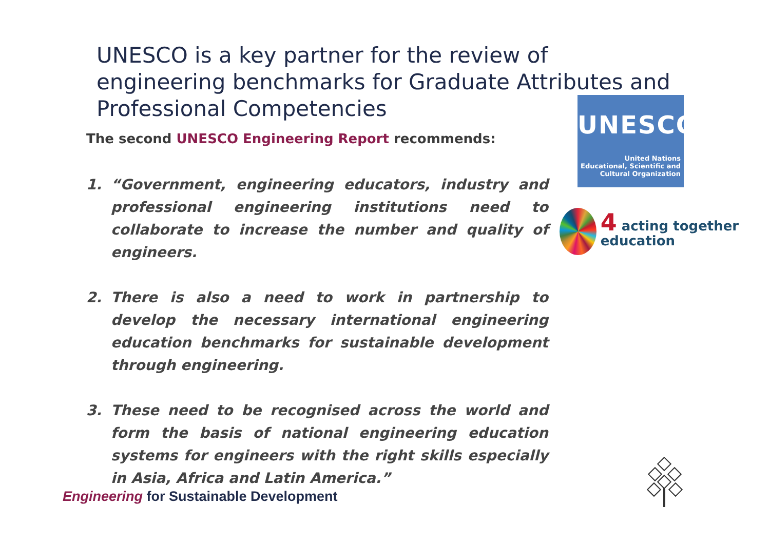UNESCO is a key partner for the review of engineering benchmarks for Graduate Attributes and Professional Competencies
The second UNESCO Engineering Report recommends:
1. “Government, engineering educators, industry and professional engineering institutions need to collaborate to increase the number and quality of engineers.
2. There is also a need to work in partnership to develop the necessary international engineering education benchmarks for sustainable development through engineering.
3. These need to be recognised across the world and form the basis of national engineering education systems for engineers with the right skills especially in Asia, Africa and Latin America.”
UNESCO
United Nations
Educational, Scientific and
Cultural Organization
4 acting together education
Engineering for Sustainable Development